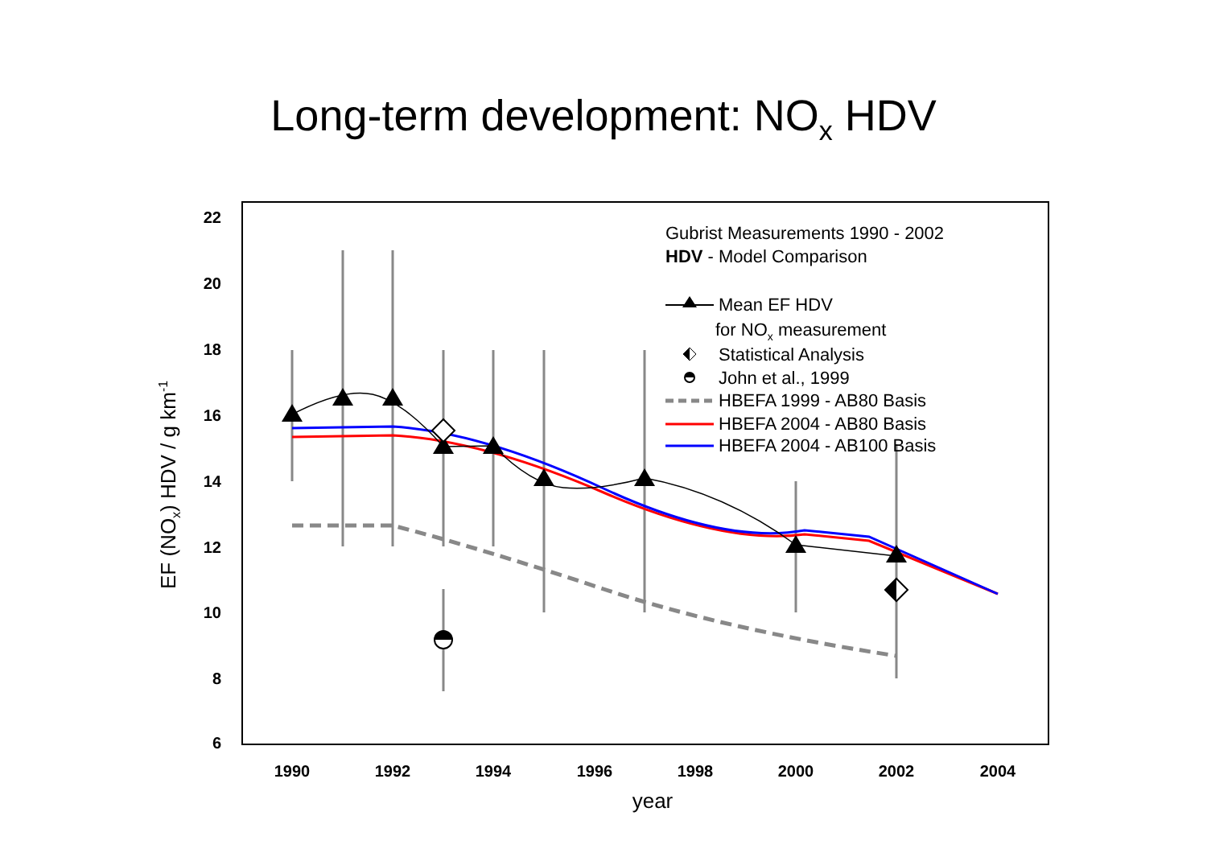Long-term development: NO<sub>x</sub> HDV
22
20
18
16
14
12
10
8
6
1990
1992
1994
1996
1998
2000
2002
2004
year
EF (NOx) HDV / g km-1
Gubrist Measurements 1990 - 2002
HDV - Model Comparison
Mean EF HDV
for NOx measurement
Statistical Analysis
John et al., 1999
HBEFA 1999 - AB80 Basis
HBEFA 2004 - AB80 Basis
HBEFA 2004 - AB100 Basis